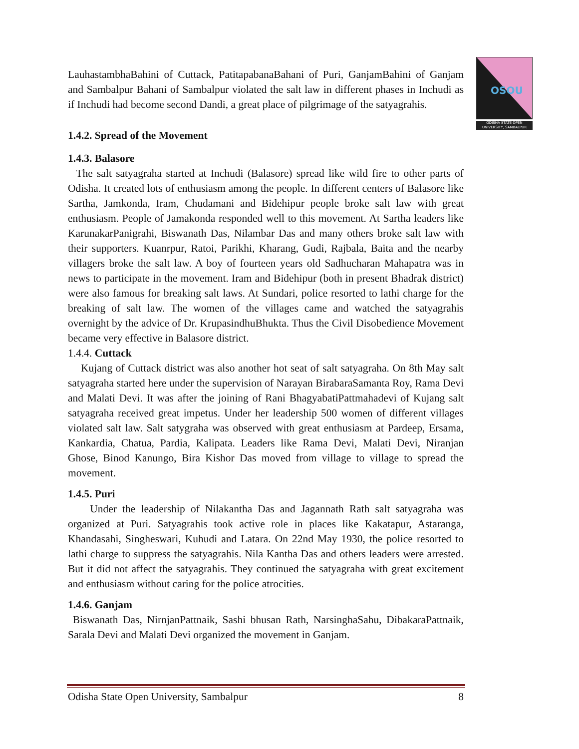OSOU
ODISHA STATE OPEN UNIVERSITY, SAMBALPUR
LauhastambhaBahini of Cuttack, PatitapabanaBahani of Puri, GanjamBahini of Ganjam and Sambalpur Bahani of Sambalpur violated the salt law in different phases in Inchudi as if Inchudi had become second Dandi, a great place of pilgrimage of the satyagrahis.
1.4.2. Spread of the Movement
1.4.3. Balasore
The salt satyagraha started at Inchudi (Balasore) spread like wild fire to other parts of Odisha. It created lots of enthusiasm among the people. In different centers of Balasore like Sartha, Jamkonda, Iram, Chudamani and Bidehipur people broke salt law with great enthusiasm. People of Jamakonda responded well to this movement. At Sartha leaders like KarunakarPanigrahi, Biswanath Das, Nilambar Das and many others broke salt law with their supporters. Kuanrpur, Ratoi, Parikhi, Kharang, Gudi, Rajbala, Baita and the nearby villagers broke the salt law. A boy of fourteen years old Sadhucharan Mahapatra was in news to participate in the movement. Iram and Bidehipur (both in present Bhadrak district) were also famous for breaking salt laws. At Sundari, police resorted to lathi charge for the breaking of salt law. The women of the villages came and watched the satyagrahis overnight by the advice of Dr. KrupasindhuBhukta. Thus the Civil Disobedience Movement became very effective in Balasore district.
1.4.4. Cuttack
Kujang of Cuttack district was also another hot seat of salt satyagraha. On 8th May salt satyagraha started here under the supervision of Narayan BirabaraSamanta Roy, Rama Devi and Malati Devi. It was after the joining of Rani BhagyabatiPattmahadevi of Kujang salt satyagraha received great impetus. Under her leadership 500 women of different villages violated salt law. Salt satygraha was observed with great enthusiasm at Pardeep, Ersama, Kankardia, Chatua, Pardia, Kalipata. Leaders like Rama Devi, Malati Devi, Niranjan Ghose, Binod Kanungo, Bira Kishor Das moved from village to village to spread the movement.
1.4.5. Puri
Under the leadership of Nilakantha Das and Jagannath Rath salt satyagraha was organized at Puri. Satyagrahis took active role in places like Kakatapur, Astaranga, Khandasahi, Singheswari, Kuhudi and Latara. On 22nd May 1930, the police resorted to lathi charge to suppress the satyagrahis. Nila Kantha Das and others leaders were arrested. But it did not affect the satyagrahis. They continued the satyagraha with great excitement and enthusiasm without caring for the police atrocities.
1.4.6. Ganjam
Biswanath Das, NirnjanPattnaik, Sashi bhusan Rath, NarsinghaSahu, DibakaraPattnaik, Sarala Devi and Malati Devi organized the movement in Ganjam.
Odisha State Open University, Sambalpur 8